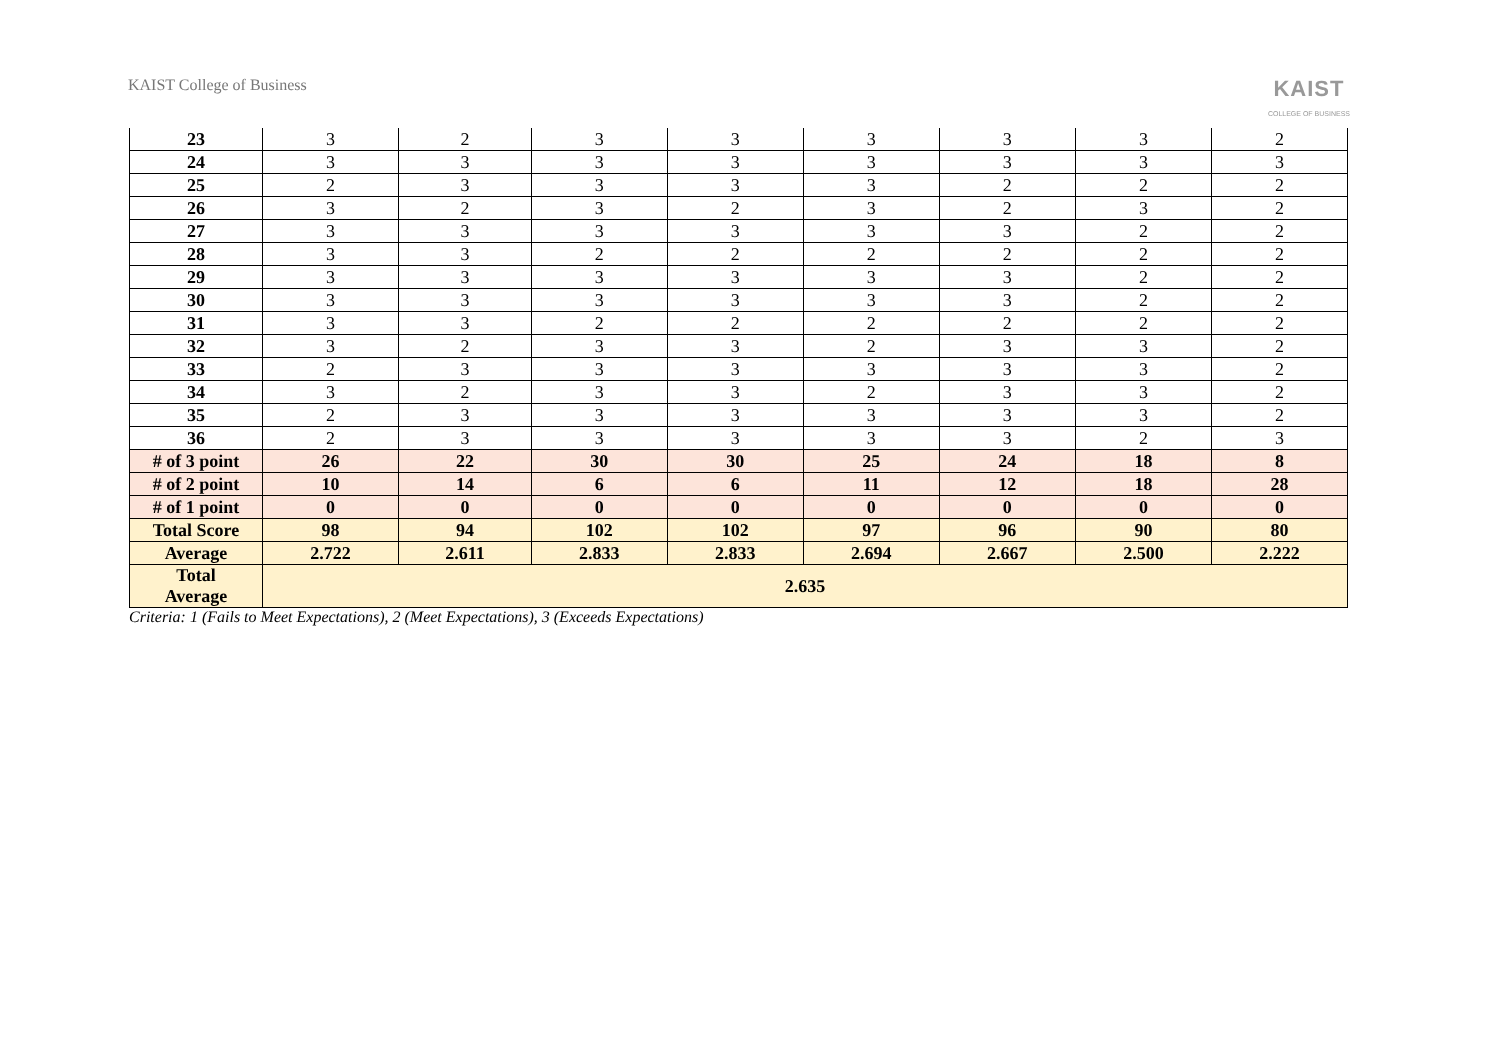KAIST College of Business
KAIST
COLLEGE OF BUSINESS
| 23 | 3 | 2 | 3 | 3 | 3 | 3 | 3 | 2 |
| 24 | 3 | 3 | 3 | 3 | 3 | 3 | 3 | 3 |
| 25 | 2 | 3 | 3 | 3 | 3 | 2 | 2 | 2 |
| 26 | 3 | 2 | 3 | 2 | 3 | 2 | 3 | 2 |
| 27 | 3 | 3 | 3 | 3 | 3 | 3 | 2 | 2 |
| 28 | 3 | 3 | 2 | 2 | 2 | 2 | 2 | 2 |
| 29 | 3 | 3 | 3 | 3 | 3 | 3 | 2 | 2 |
| 30 | 3 | 3 | 3 | 3 | 3 | 3 | 2 | 2 |
| 31 | 3 | 3 | 2 | 2 | 2 | 2 | 2 | 2 |
| 32 | 3 | 2 | 3 | 3 | 2 | 3 | 3 | 2 |
| 33 | 2 | 3 | 3 | 3 | 3 | 3 | 3 | 2 |
| 34 | 3 | 2 | 3 | 3 | 2 | 3 | 3 | 2 |
| 35 | 2 | 3 | 3 | 3 | 3 | 3 | 3 | 2 |
| 36 | 2 | 3 | 3 | 3 | 3 | 3 | 2 | 3 |
| # of 3 point | 26 | 22 | 30 | 30 | 25 | 24 | 18 | 8 |
| # of 2 point | 10 | 14 | 6 | 6 | 11 | 12 | 18 | 28 |
| # of 1 point | 0 | 0 | 0 | 0 | 0 | 0 | 0 | 0 |
| Total Score | 98 | 94 | 102 | 102 | 97 | 96 | 90 | 80 |
| Average | 2.722 | 2.611 | 2.833 | 2.833 | 2.694 | 2.667 | 2.500 | 2.222 |
| Total Average | 2.635 | | | | | | | |
Criteria: 1 (Fails to Meet Expectations), 2 (Meet Expectations), 3 (Exceeds Expectations)